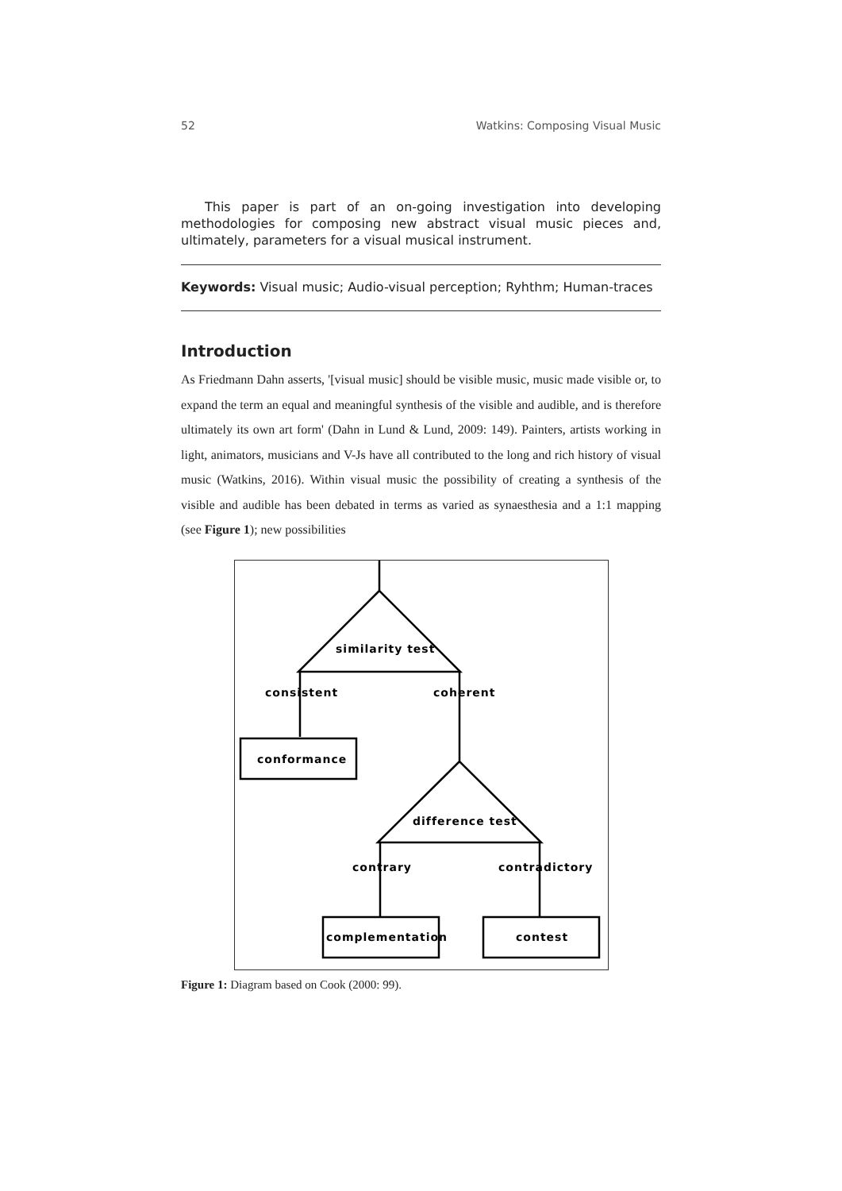52 Watkins: Composing Visual Music
This paper is part of an on-going investigation into developing methodologies for composing new abstract visual music pieces and, ultimately, parameters for a visual musical instrument.
Keywords: Visual music; Audio-visual perception; Ryhthm; Human-traces
Introduction
As Friedmann Dahn asserts, '[visual music] should be visible music, music made visible or, to expand the term an equal and meaningful synthesis of the visible and audible, and is therefore ultimately its own art form' (Dahn in Lund & Lund, 2009: 149). Painters, artists working in light, animators, musicians and V-Js have all contributed to the long and rich history of visual music (Watkins, 2016). Within visual music the possibility of creating a synthesis of the visible and audible has been debated in terms as varied as synaesthesia and a 1:1 mapping (see Figure 1); new possibilities
similarity test
consistent
coherent
conformance
difference test
contrary
contradictory
complementation
contest
Figure 1: Diagram based on Cook (2000: 99).